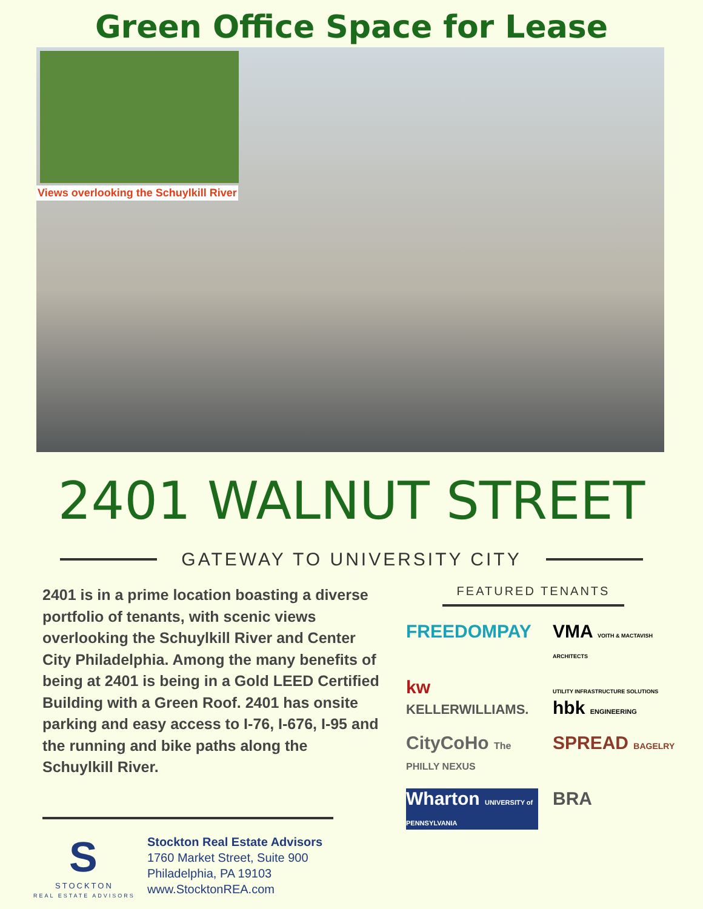Green Office Space for Lease
Views overlooking the Schuylkill River
2401 WALNUT STREET
GATEWAY TO UNIVERSITY CITY
2401 is in a prime location boasting a diverse portfolio of tenants, with scenic views overlooking the Schuylkill River and Center City Philadelphia. Among the many benefits of being at 2401 is being in a Gold LEED Certified Building with a Green Roof. 2401 has onsite parking and easy access to I-76, I-676, I-95 and the running and bike paths along the Schuylkill River.
FEATURED TENANTS
FREEDOMPAY
VMA VOITH & MACTAVISH ARCHITECTS
kw KELLERWILLIAMS.
UTILITY INFRASTRUCTURE SOLUTIONS hbk ENGINEERING
CityCoHo The PHILLY NEXUS
SPREAD BAGELRY
Wharton UNIVERSITY of PENNSYLVANIA
BRA
S
STOCKTON
REAL ESTATE ADVISORS
Stockton Real Estate Advisors
1760 Market Street, Suite 900
Philadelphia, PA 19103
www.StocktonREA.com